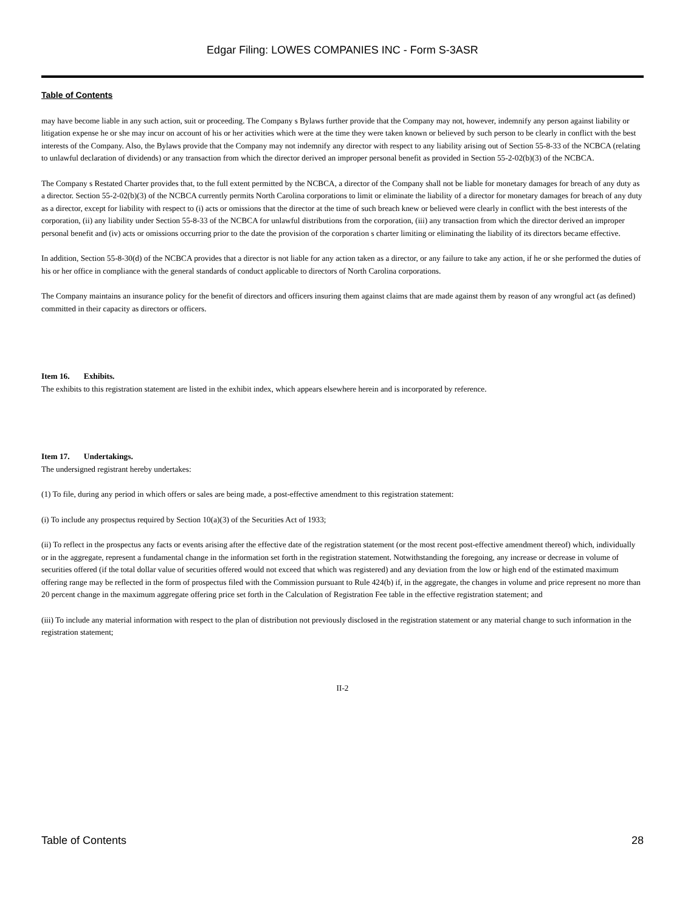Edgar Filing: LOWES COMPANIES INC - Form S-3ASR
Table of Contents
may have become liable in any such action, suit or proceeding. The Company s Bylaws further provide that the Company may not, however, indemnify any person against liability or litigation expense he or she may incur on account of his or her activities which were at the time they were taken known or believed by such person to be clearly in conflict with the best interests of the Company. Also, the Bylaws provide that the Company may not indemnify any director with respect to any liability arising out of Section 55-8-33 of the NCBCA (relating to unlawful declaration of dividends) or any transaction from which the director derived an improper personal benefit as provided in Section 55-2-02(b)(3) of the NCBCA.
The Company s Restated Charter provides that, to the full extent permitted by the NCBCA, a director of the Company shall not be liable for monetary damages for breach of any duty as a director. Section 55-2-02(b)(3) of the NCBCA currently permits North Carolina corporations to limit or eliminate the liability of a director for monetary damages for breach of any duty as a director, except for liability with respect to (i) acts or omissions that the director at the time of such breach knew or believed were clearly in conflict with the best interests of the corporation, (ii) any liability under Section 55-8-33 of the NCBCA for unlawful distributions from the corporation, (iii) any transaction from which the director derived an improper personal benefit and (iv) acts or omissions occurring prior to the date the provision of the corporation s charter limiting or eliminating the liability of its directors became effective.
In addition, Section 55-8-30(d) of the NCBCA provides that a director is not liable for any action taken as a director, or any failure to take any action, if he or she performed the duties of his or her office in compliance with the general standards of conduct applicable to directors of North Carolina corporations.
The Company maintains an insurance policy for the benefit of directors and officers insuring them against claims that are made against them by reason of any wrongful act (as defined) committed in their capacity as directors or officers.
Item 16. Exhibits.
The exhibits to this registration statement are listed in the exhibit index, which appears elsewhere herein and is incorporated by reference.
Item 17. Undertakings.
The undersigned registrant hereby undertakes:
(1) To file, during any period in which offers or sales are being made, a post-effective amendment to this registration statement:
(i) To include any prospectus required by Section 10(a)(3) of the Securities Act of 1933;
(ii) To reflect in the prospectus any facts or events arising after the effective date of the registration statement (or the most recent post-effective amendment thereof) which, individually or in the aggregate, represent a fundamental change in the information set forth in the registration statement. Notwithstanding the foregoing, any increase or decrease in volume of securities offered (if the total dollar value of securities offered would not exceed that which was registered) and any deviation from the low or high end of the estimated maximum offering range may be reflected in the form of prospectus filed with the Commission pursuant to Rule 424(b) if, in the aggregate, the changes in volume and price represent no more than 20 percent change in the maximum aggregate offering price set forth in the Calculation of Registration Fee table in the effective registration statement; and
(iii) To include any material information with respect to the plan of distribution not previously disclosed in the registration statement or any material change to such information in the registration statement;
II-2
Table of Contents 28